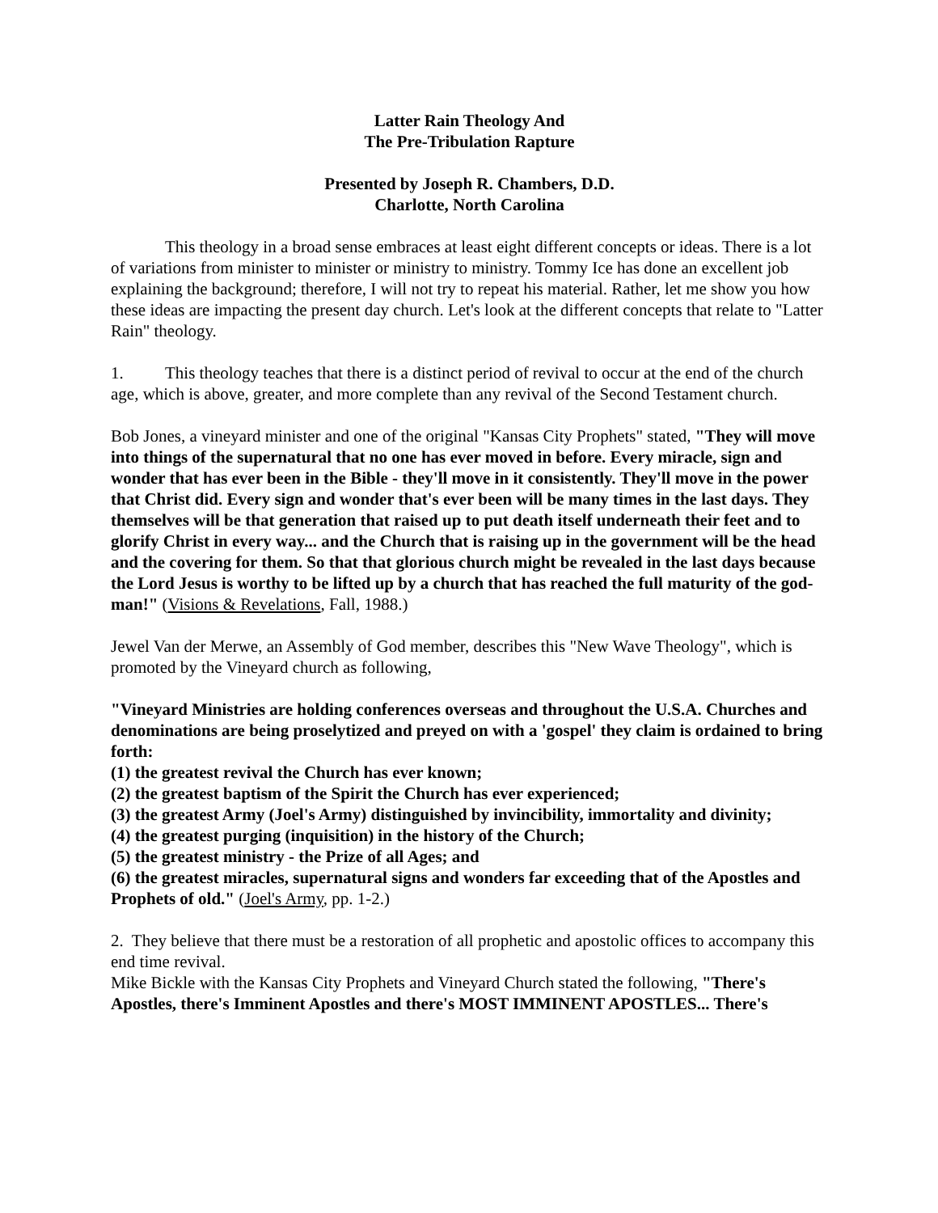Latter Rain Theology And
The Pre-Tribulation Rapture
Presented by Joseph R. Chambers, D.D.
Charlotte, North Carolina
This theology in a broad sense embraces at least eight different concepts or ideas. There is a lot of variations from minister to minister or ministry to ministry. Tommy Ice has done an excellent job explaining the background; therefore, I will not try to repeat his material. Rather, let me show you how these ideas are impacting the present day church. Let's look at the different concepts that relate to "Latter Rain" theology.
1. This theology teaches that there is a distinct period of revival to occur at the end of the church age, which is above, greater, and more complete than any revival of the Second Testament church.
Bob Jones, a vineyard minister and one of the original "Kansas City Prophets" stated, "They will move into things of the supernatural that no one has ever moved in before. Every miracle, sign and wonder that has ever been in the Bible - they'll move in it consistently. They'll move in the power that Christ did. Every sign and wonder that's ever been will be many times in the last days. They themselves will be that generation that raised up to put death itself underneath their feet and to glorify Christ in every way... and the Church that is raising up in the government will be the head and the covering for them. So that that glorious church might be revealed in the last days because the Lord Jesus is worthy to be lifted up by a church that has reached the full maturity of the god-man!" (Visions & Revelations, Fall, 1988.)
Jewel Van der Merwe, an Assembly of God member, describes this "New Wave Theology", which is promoted by the Vineyard church as following,
"Vineyard Ministries are holding conferences overseas and throughout the U.S.A. Churches and denominations are being proselytized and preyed on with a 'gospel' they claim is ordained to bring forth:
(1) the greatest revival the Church has ever known;
(2) the greatest baptism of the Spirit the Church has ever experienced;
(3) the greatest Army (Joel's Army) distinguished by invincibility, immortality and divinity;
(4) the greatest purging (inquisition) in the history of the Church;
(5) the greatest ministry - the Prize of all Ages; and
(6) the greatest miracles, supernatural signs and wonders far exceeding that of the Apostles and Prophets of old." (Joel's Army, pp. 1-2.)
2. They believe that there must be a restoration of all prophetic and apostolic offices to accompany this end time revival.
Mike Bickle with the Kansas City Prophets and Vineyard Church stated the following, "There's Apostles, there's Imminent Apostles and there's MOST IMMINENT APOSTLES... There's